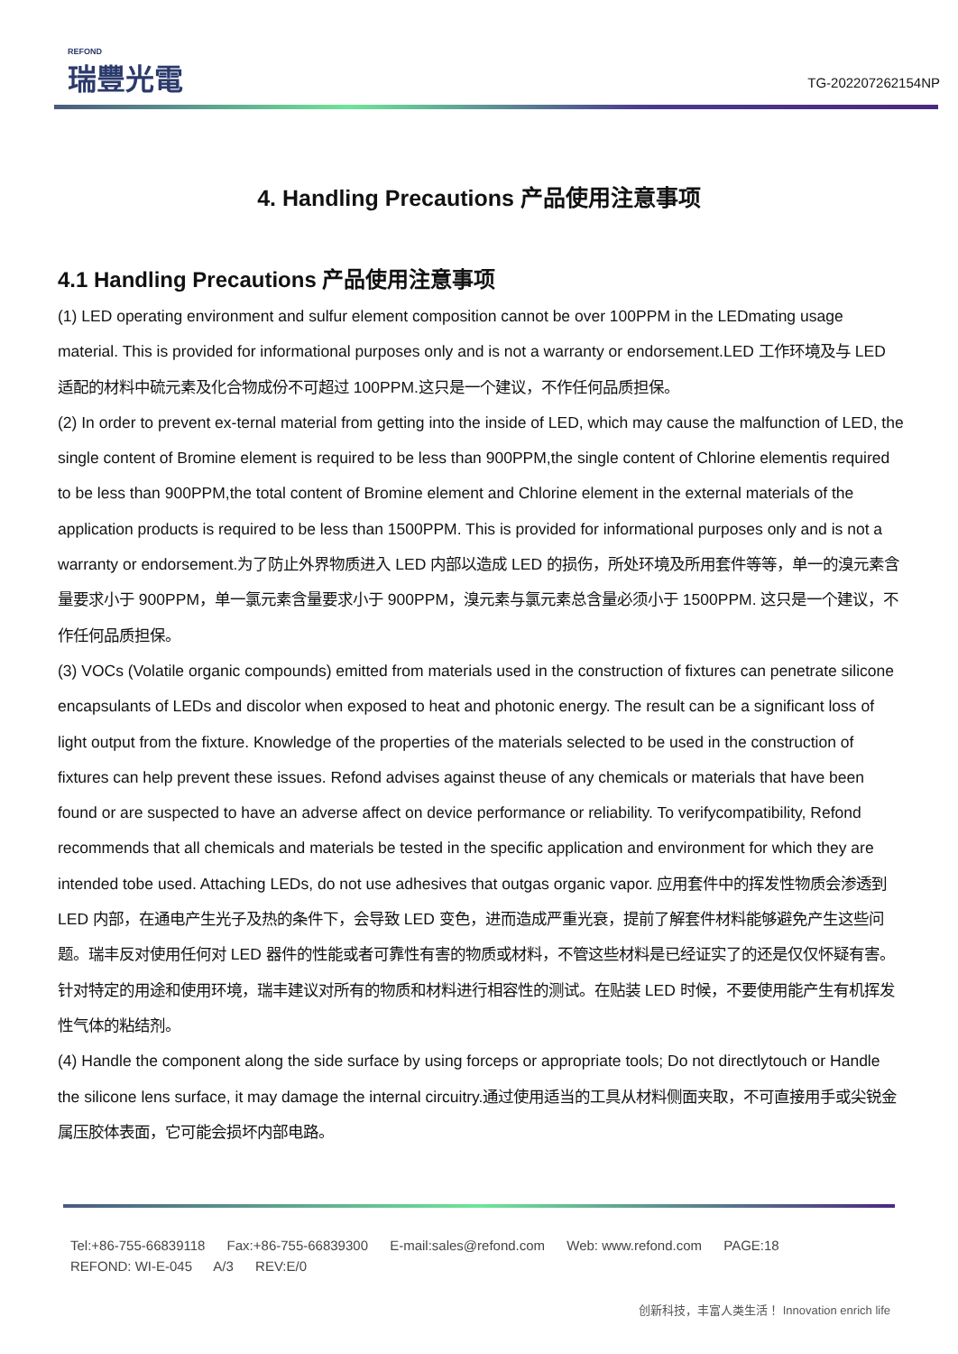REFOND
瑞豐光電
TG-202207262154NP
4. Handling Precautions 产品使用注意事项
4.1 Handling Precautions 产品使用注意事项
(1) LED operating environment and sulfur element composition cannot be over 100PPM in the LEDmating usage material. This is provided for informational purposes only and is not a warranty or endorsement.LED 工作环境及与 LED 适配的材料中硫元素及化合物成份不可超过 100PPM.这只是一个建议，不作任何品质担保。
(2) In order to prevent ex-ternal material from getting into the inside of LED, which may cause the malfunction of LED, the single content of Bromine element is required to be less than 900PPM,the single content of Chlorine elementis required to be less than 900PPM,the total content of Bromine element and Chlorine element in the external materials of the application products is required to be less than 1500PPM. This is provided for informational purposes only and is not a warranty or endorsement.为了防止外界物质进入 LED 内部以造成 LED 的损伤，所处环境及所用套件等等，单一的溴元素含量要求小于 900PPM，单一氯元素含量要求小于 900PPM，溴元素与氯元素总含量必须小于 1500PPM. 这只是一个建议，不作任何品质担保。
(3) VOCs (Volatile organic compounds) emitted from materials used in the construction of fixtures can penetrate silicone encapsulants of LEDs and discolor when exposed to heat and photonic energy. The result can be a significant loss of light output from the fixture. Knowledge of the properties of the materials selected to be used in the construction of fixtures can help prevent these issues. Refond advises against theuse of any chemicals or materials that have been found or are suspected to have an adverse affect on device performance or reliability. To verifycompatibility, Refond recommends that all chemicals and materials be tested in the specific application and environment for which they are intended tobe used. Attaching LEDs, do not use adhesives that outgas organic vapor. 应用套件中的挥发性物质会渗透到 LED 内部，在通电产生光子及热的条件下，会导致 LED 变色，进而造成严重光衰，提前了解套件材料能够避免产生这些问题。瑞丰反对使用任何对 LED 器件的性能或者可靠性有害的物质或材料，不管这些材料是已经证实了的还是仅仅怀疑有害。针对特定的用途和使用环境，瑞丰建议对所有的物质和材料进行相容性的测试。在贴装 LED 时候，不要使用能产生有机挥发性气体的粘结剂。
(4) Handle the component along the side surface by using forceps or appropriate tools; Do not directlytouch or Handle the silicone lens surface, it may damage the internal circuitry.通过使用适当的工具从材料侧面夹取，不可直接用手或尖锐金属压胶体表面，它可能会损坏内部电路。
Tel:+86-755-66839118 Fax:+86-755-66839300 E-mail:sales@refond.com Web: www.refond.com PAGE:18
REFOND: WI-E-045 A/3 REV:E/0
创新科技，丰富人类生活！ Innovation enrich life